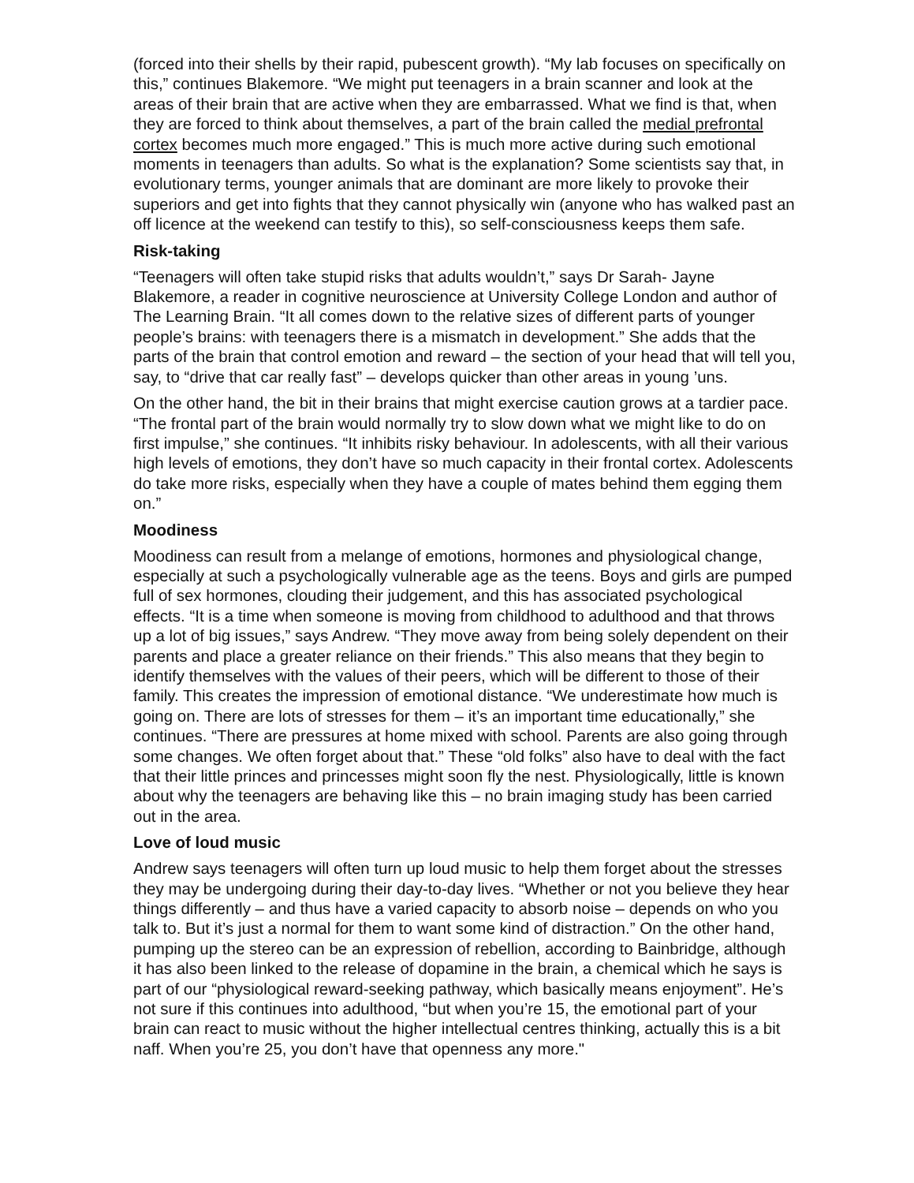(forced into their shells by their rapid, pubescent growth). “My lab focuses on specifically on this,” continues Blakemore. “We might put teenagers in a brain scanner and look at the areas of their brain that are active when they are embarrassed. What we find is that, when they are forced to think about themselves, a part of the brain called the medial prefrontal cortex becomes much more engaged.” This is much more active during such emotional moments in teenagers than adults. So what is the explanation? Some scientists say that, in evolutionary terms, younger animals that are dominant are more likely to provoke their superiors and get into fights that they cannot physically win (anyone who has walked past an off licence at the weekend can testify to this), so self-consciousness keeps them safe.
Risk-taking
“Teenagers will often take stupid risks that adults wouldn’t,” says Dr Sarah- Jayne Blakemore, a reader in cognitive neuroscience at University College London and author of The Learning Brain. “It all comes down to the relative sizes of different parts of younger people’s brains: with teenagers there is a mismatch in development.” She adds that the parts of the brain that control emotion and reward – the section of your head that will tell you, say, to “drive that car really fast” – develops quicker than other areas in young ’uns.
On the other hand, the bit in their brains that might exercise caution grows at a tardier pace. “The frontal part of the brain would normally try to slow down what we might like to do on first impulse,” she continues. “It inhibits risky behaviour. In adolescents, with all their various high levels of emotions, they don’t have so much capacity in their frontal cortex. Adolescents do take more risks, especially when they have a couple of mates behind them egging them on.”
Moodiness
Moodiness can result from a melange of emotions, hormones and physiological change, especially at such a psychologically vulnerable age as the teens. Boys and girls are pumped full of sex hormones, clouding their judgement, and this has associated psychological effects. “It is a time when someone is moving from childhood to adulthood and that throws up a lot of big issues,” says Andrew. “They move away from being solely dependent on their parents and place a greater reliance on their friends.” This also means that they begin to identify themselves with the values of their peers, which will be different to those of their family. This creates the impression of emotional distance. “We underestimate how much is going on. There are lots of stresses for them – it’s an important time educationally,” she continues. “There are pressures at home mixed with school. Parents are also going through some changes. We often forget about that.” These “old folks” also have to deal with the fact that their little princes and princesses might soon fly the nest. Physiologically, little is known about why the teenagers are behaving like this – no brain imaging study has been carried out in the area.
Love of loud music
Andrew says teenagers will often turn up loud music to help them forget about the stresses they may be undergoing during their day-to-day lives. “Whether or not you believe they hear things differently – and thus have a varied capacity to absorb noise – depends on who you talk to. But it’s just a normal for them to want some kind of distraction.” On the other hand, pumping up the stereo can be an expression of rebellion, according to Bainbridge, although it has also been linked to the release of dopamine in the brain, a chemical which he says is part of our “physiological reward-seeking pathway, which basically means enjoyment”. He’s not sure if this continues into adulthood, “but when you’re 15, the emotional part of your brain can react to music without the higher intellectual centres thinking, actually this is a bit naff. When you’re 25, you don’t have that openness any more."